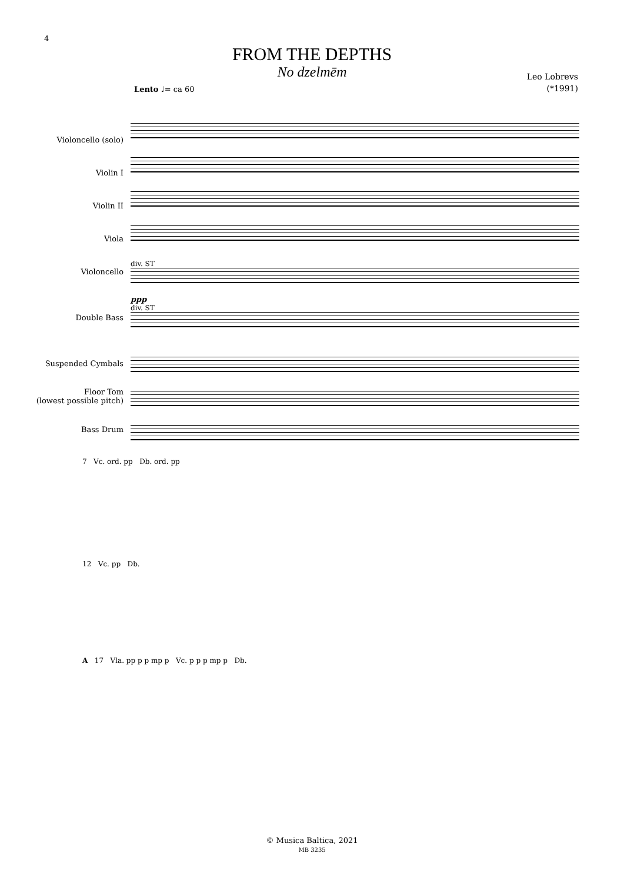4
FROM THE DEPTHS
No dzelmēm
Leo Lobrevs
(*1991)
Lento ♩= ca 60
Violoncello (solo)
Violin I
Violin II
Viola
Violoncello
Double Bass
Suspended Cymbals
Floor Tom
(lowest possible pitch)
Bass Drum
div. ST
ppp
div. ST
7 Vc. ord. pp Db. ord. pp
12 Vc. pp Db.
A 17 Vla. pp p p mp p Vc. p p p mp p Db.
© Musica Baltica, 2021
MB 3235